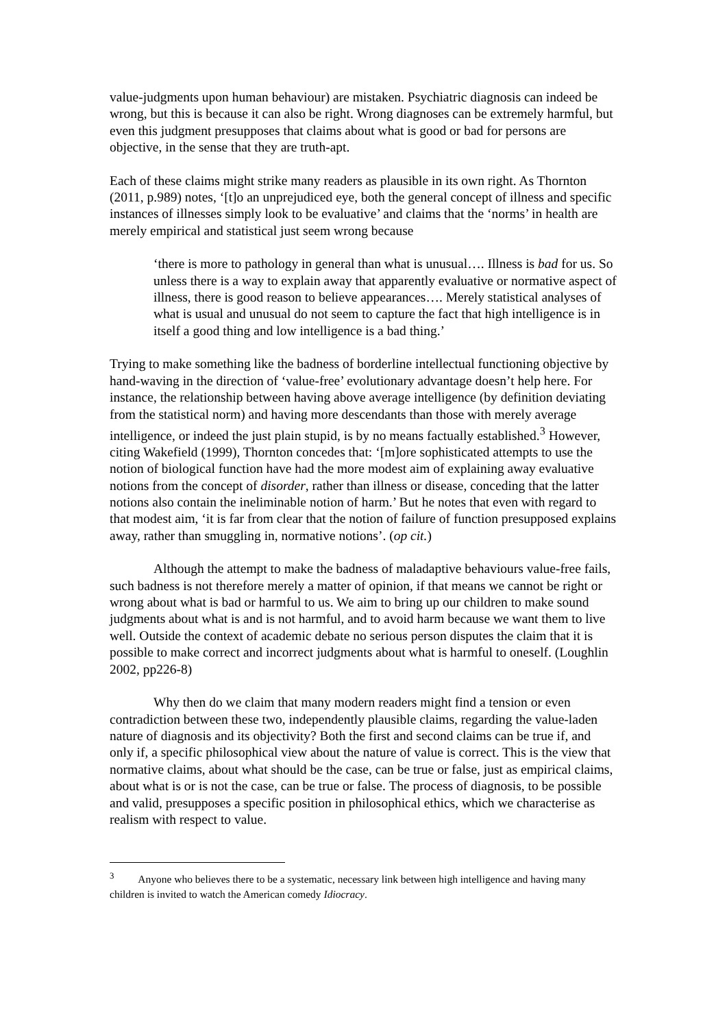value-judgments upon human behaviour) are mistaken. Psychiatric diagnosis can indeed be wrong, but this is because it can also be right. Wrong diagnoses can be extremely harmful, but even this judgment presupposes that claims about what is good or bad for persons are objective, in the sense that they are truth-apt.
Each of these claims might strike many readers as plausible in its own right. As Thornton (2011, p.989) notes, ‘[t]o an unprejudiced eye, both the general concept of illness and specific instances of illnesses simply look to be evaluative’ and claims that the ‘norms’ in health are merely empirical and statistical just seem wrong because
‘there is more to pathology in general than what is unusual…. Illness is bad for us. So unless there is a way to explain away that apparently evaluative or normative aspect of illness, there is good reason to believe appearances…. Merely statistical analyses of what is usual and unusual do not seem to capture the fact that high intelligence is in itself a good thing and low intelligence is a bad thing.’
Trying to make something like the badness of borderline intellectual functioning objective by hand-waving in the direction of ‘value-free’ evolutionary advantage doesn’t help here. For instance, the relationship between having above average intelligence (by definition deviating from the statistical norm) and having more descendants than those with merely average intelligence, or indeed the just plain stupid, is by no means factually established.<sup>3</sup> However, citing Wakefield (1999), Thornton concedes that: ‘[m]ore sophisticated attempts to use the notion of biological function have had the more modest aim of explaining away evaluative notions from the concept of disorder, rather than illness or disease, conceding that the latter notions also contain the ineliminable notion of harm.’ But he notes that even with regard to that modest aim, ‘it is far from clear that the notion of failure of function presupposed explains away, rather than smuggling in, normative notions’. (op cit.)
Although the attempt to make the badness of maladaptive behaviours value-free fails, such badness is not therefore merely a matter of opinion, if that means we cannot be right or wrong about what is bad or harmful to us. We aim to bring up our children to make sound judgments about what is and is not harmful, and to avoid harm because we want them to live well. Outside the context of academic debate no serious person disputes the claim that it is possible to make correct and incorrect judgments about what is harmful to oneself. (Loughlin 2002, pp226-8)
Why then do we claim that many modern readers might find a tension or even contradiction between these two, independently plausible claims, regarding the value-laden nature of diagnosis and its objectivity? Both the first and second claims can be true if, and only if, a specific philosophical view about the nature of value is correct. This is the view that normative claims, about what should be the case, can be true or false, just as empirical claims, about what is or is not the case, can be true or false. The process of diagnosis, to be possible and valid, presupposes a specific position in philosophical ethics, which we characterise as realism with respect to value.
<sup>3</sup> Anyone who believes there to be a systematic, necessary link between high intelligence and having many children is invited to watch the American comedy Idiocracy.